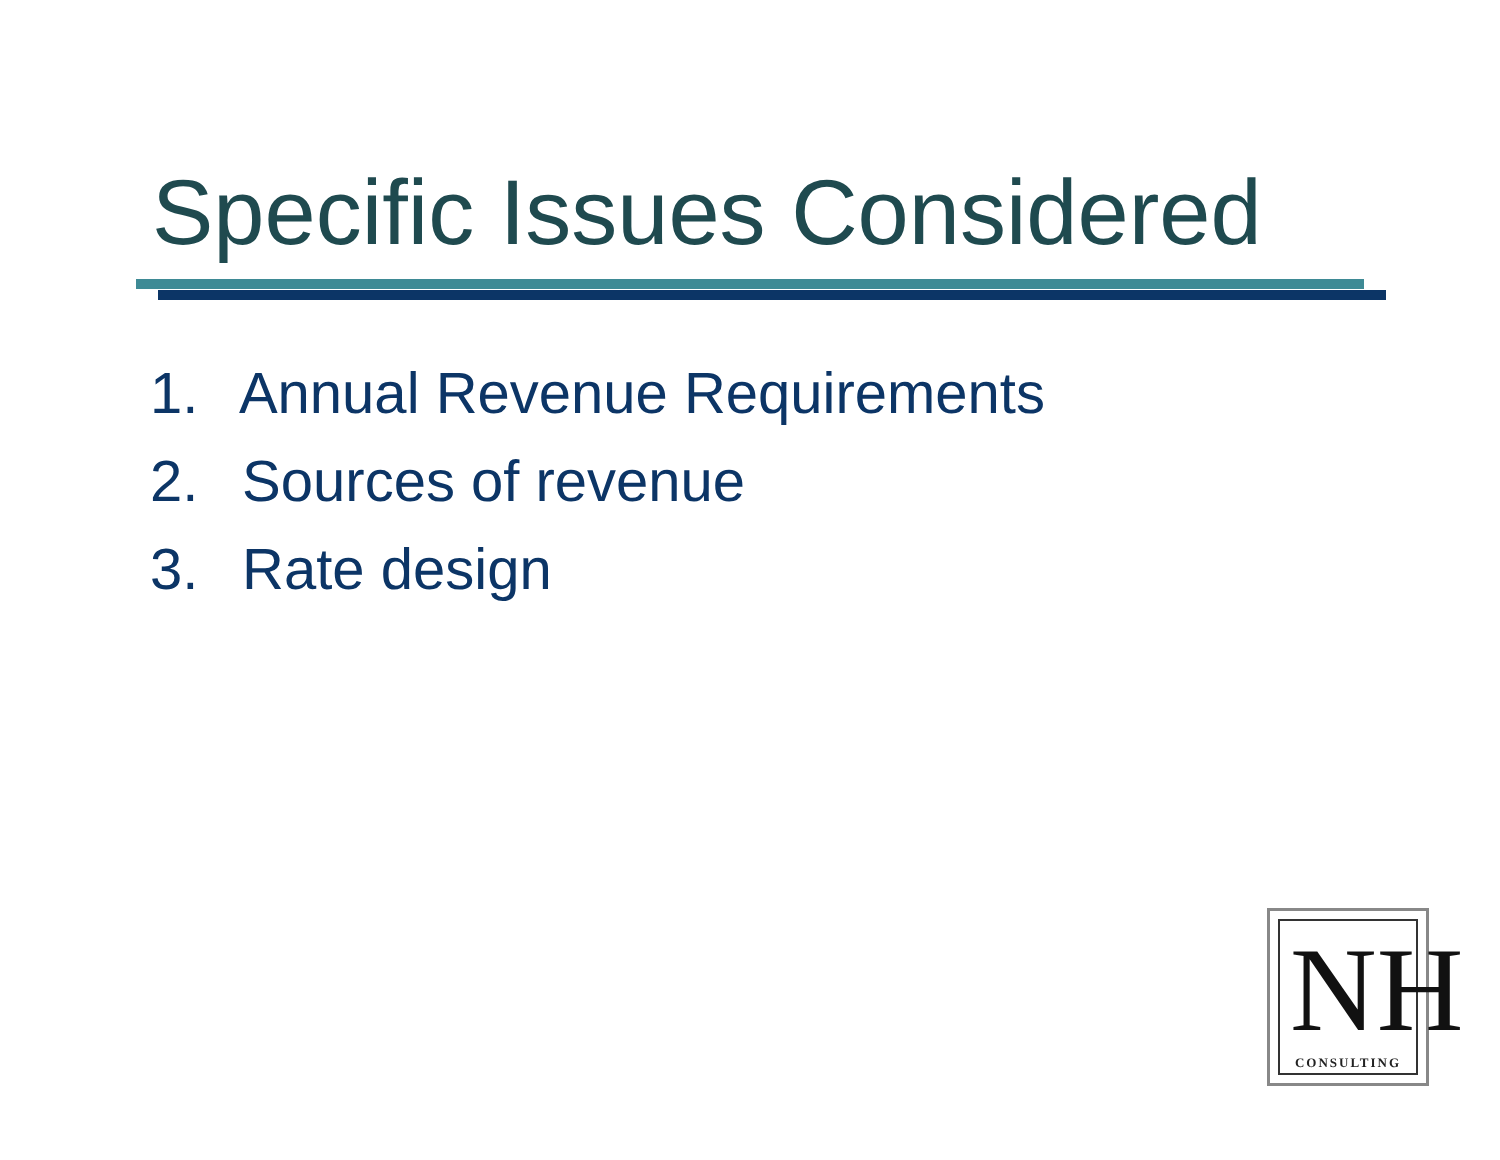Specific Issues Considered
1. Annual Revenue Requirements
2. Sources of revenue
3. Rate design
NH
CONSULTING